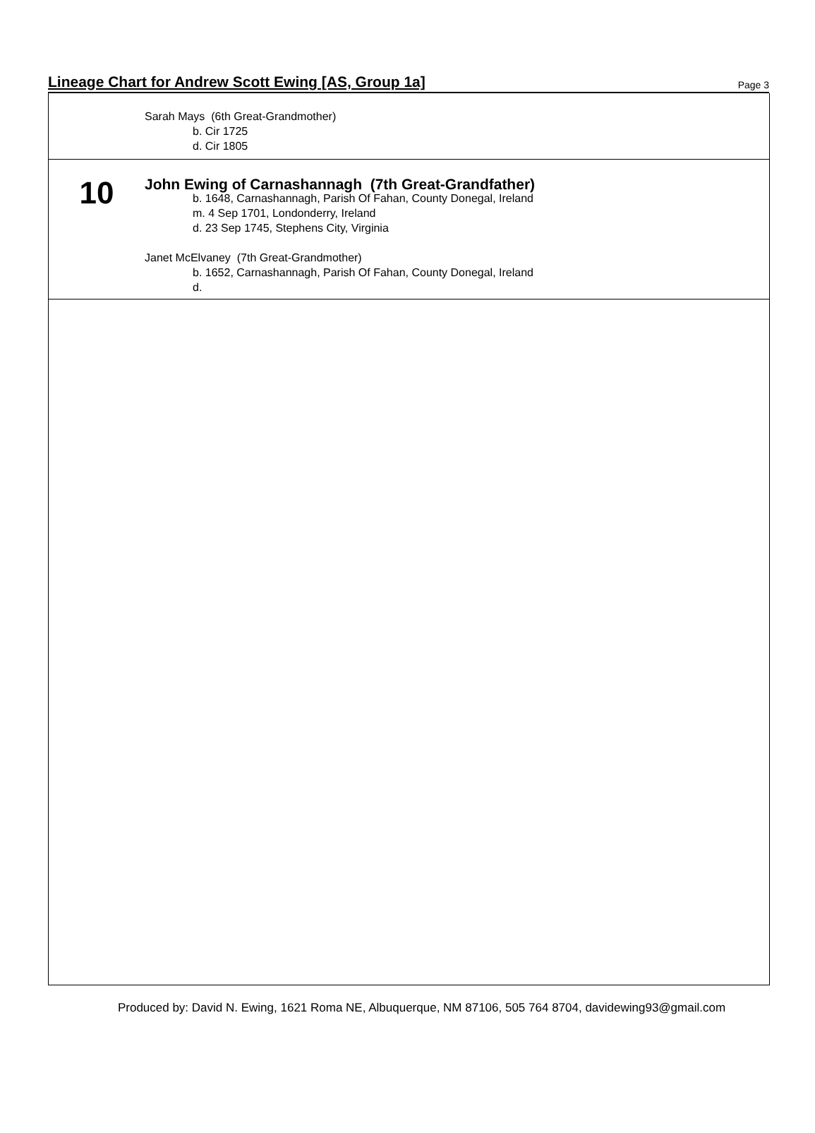Lineage Chart for Andrew Scott Ewing [AS, Group 1a]
Page 3
Sarah Mays (6th Great-Grandmother)
b. Cir 1725
d. Cir 1805
10
John Ewing of Carnashannagh (7th Great-Grandfather)
b. 1648, Carnashannagh, Parish Of Fahan, County Donegal, Ireland
m. 4 Sep 1701, Londonderry, Ireland
d. 23 Sep 1745, Stephens City, Virginia
Janet McElvaney (7th Great-Grandmother)
b. 1652, Carnashannagh, Parish Of Fahan, County Donegal, Ireland
d.
Produced by: David N. Ewing, 1621 Roma NE, Albuquerque, NM 87106, 505 764 8704, davidewing93@gmail.com